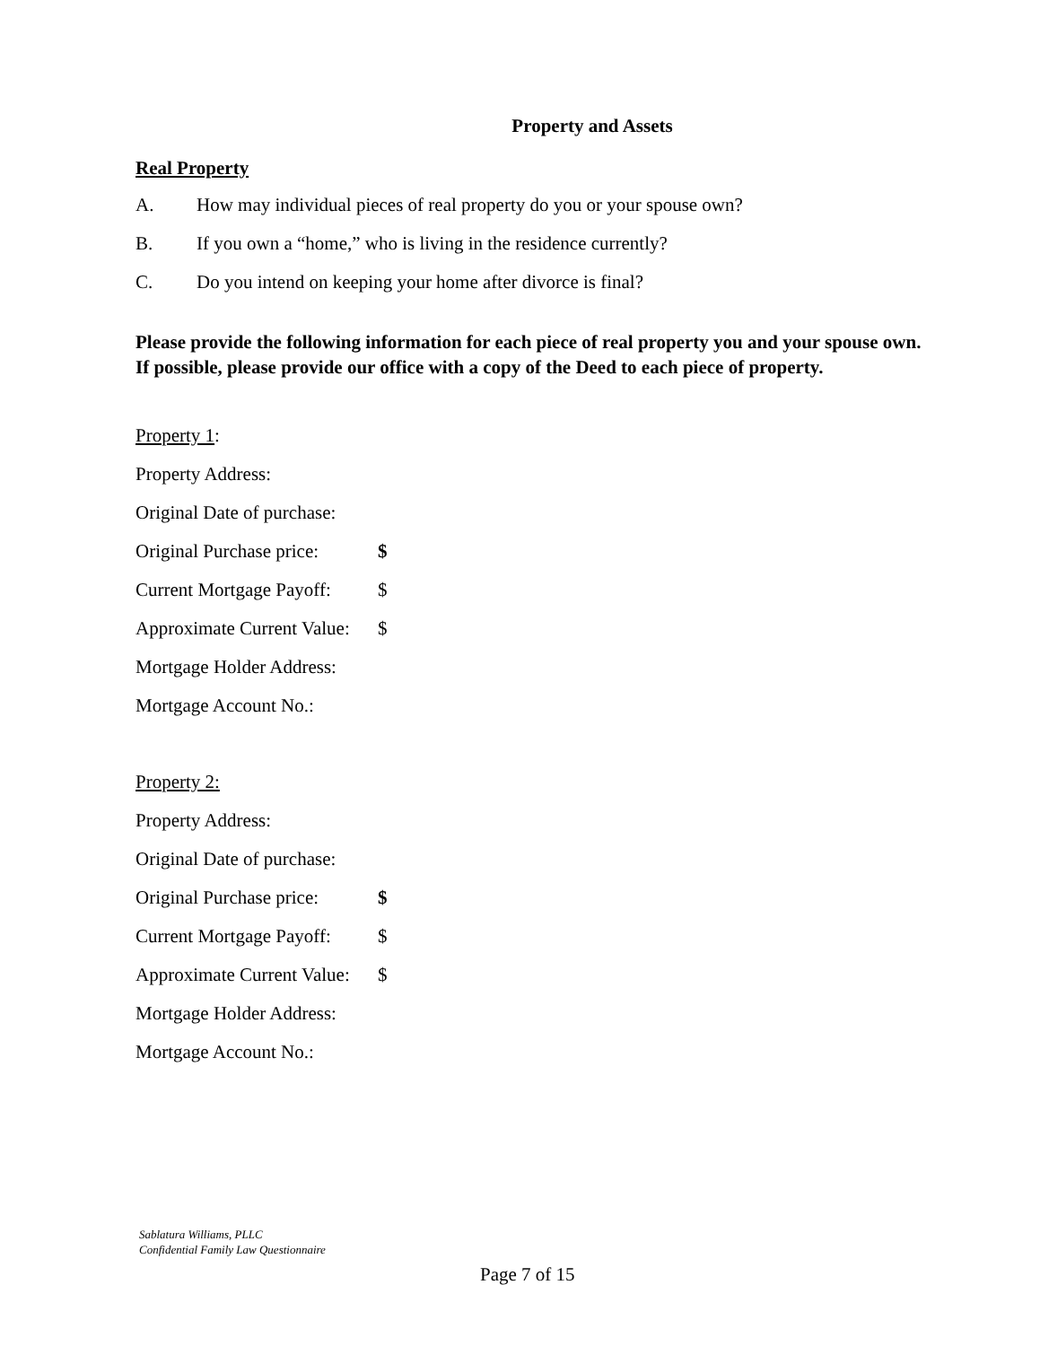Property and Assets
Real Property
A. How may individual pieces of real property do you or your spouse own?
B. If you own a “home,” who is living in the residence currently?
C. Do you intend on keeping your home after divorce is final?
Please provide the following information for each piece of real property you and your spouse own. If possible, please provide our office with a copy of the Deed to each piece of property.
Property 1:
Property Address:
Original Date of purchase:
Original Purchase price: $
Current Mortgage Payoff: $
Approximate Current Value: $
Mortgage Holder Address:
Mortgage Account No.:
Property 2:
Property Address:
Original Date of purchase:
Original Purchase price: $
Current Mortgage Payoff: $
Approximate Current Value: $
Mortgage Holder Address:
Mortgage Account No.:
Sablatura Williams, PLLC
Confidential Family Law Questionnaire
Page 7 of 15